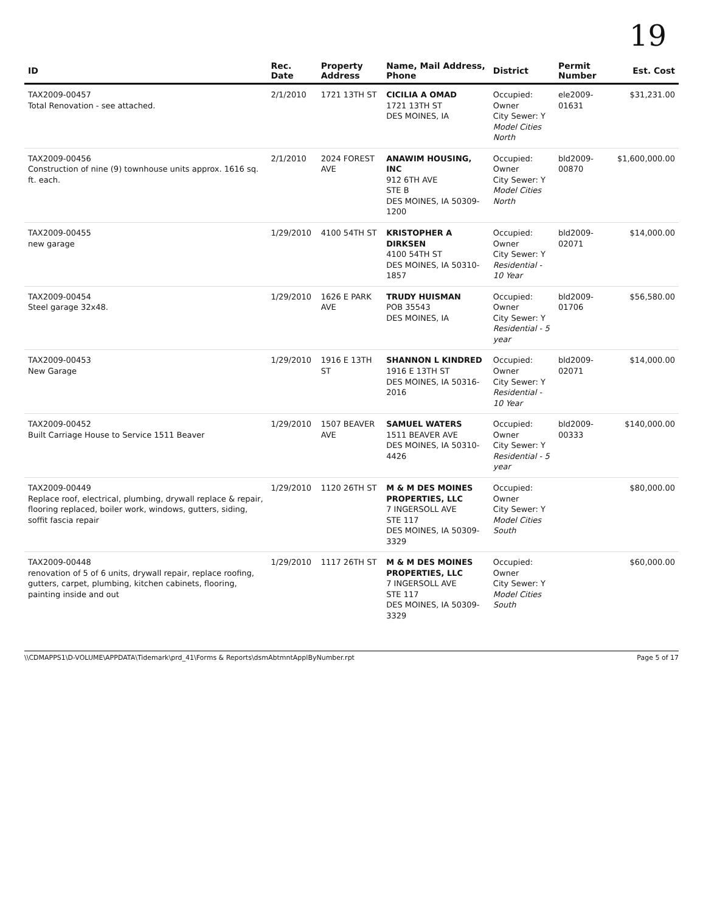19
| ID | Rec. Date | Property Address | Name, Mail Address, Phone | District | Permit Number | Est. Cost |
| --- | --- | --- | --- | --- | --- | --- |
| TAX2009-00457 Total Renovation - see attached. | 2/1/2010 | 1721 13TH ST | CICILIA A OMAD 1721 13TH ST DES MOINES, IA | Occupied: Owner City Sewer: Y Model Cities North | ele2009-01631 | $31,231.00 |
| TAX2009-00456 Construction of nine (9) townhouse units approx. 1616 sq. ft. each. | 2/1/2010 | 2024 FOREST AVE | ANAWIM HOUSING, INC 912 6TH AVE STE B DES MOINES, IA 50309-1200 | Occupied: Owner City Sewer: Y Model Cities North | bld2009-00870 | $1,600,000.00 |
| TAX2009-00455 new garage | 1/29/2010 | 4100 54TH ST | KRISTOPHER A DIRKSEN 4100 54TH ST DES MOINES, IA 50310-1857 | Occupied: Owner City Sewer: Y Residential - 10 Year | bld2009-02071 | $14,000.00 |
| TAX2009-00454 Steel garage 32x48. | 1/29/2010 | 1626 E PARK AVE | TRUDY HUISMAN POB 35543 DES MOINES, IA | Occupied: Owner City Sewer: Y Residential - 5 year | bld2009-01706 | $56,580.00 |
| TAX2009-00453 New Garage | 1/29/2010 | 1916 E 13TH ST | SHANNON L KINDRED 1916 E 13TH ST DES MOINES, IA 50316-2016 | Occupied: Owner City Sewer: Y Residential - 10 Year | bld2009-02071 | $14,000.00 |
| TAX2009-00452 Built Carriage House to Service 1511 Beaver | 1/29/2010 | 1507 BEAVER AVE | SAMUEL WATERS 1511 BEAVER AVE DES MOINES, IA 50310-4426 | Occupied: Owner City Sewer: Y Residential - 5 year | bld2009-00333 | $140,000.00 |
| TAX2009-00449 Replace roof, electrical, plumbing, drywall replace & repair, flooring replaced, boiler work, windows, gutters, siding, soffit fascia repair | 1/29/2010 | 1120 26TH ST | M & M DES MOINES PROPERTIES, LLC 7 INGERSOLL AVE STE 117 DES MOINES, IA 50309-3329 | Occupied: Owner City Sewer: Y Model Cities South | | $80,000.00 |
| TAX2009-00448 renovation of 5 of 6 units, drywall repair, replace roofing, gutters, carpet, plumbing, kitchen cabinets, flooring, painting inside and out | 1/29/2010 | 1117 26TH ST | M & M DES MOINES PROPERTIES, LLC 7 INGERSOLL AVE STE 117 DES MOINES, IA 50309-3329 | Occupied: Owner City Sewer: Y Model Cities South | | $60,000.00 |
\\CDMAPPS1\D-VOLUME\APPDATA\Tidemark\prd_41\Forms & Reports\dsmAbtmntApplByNumber.rpt Page 5 of 17